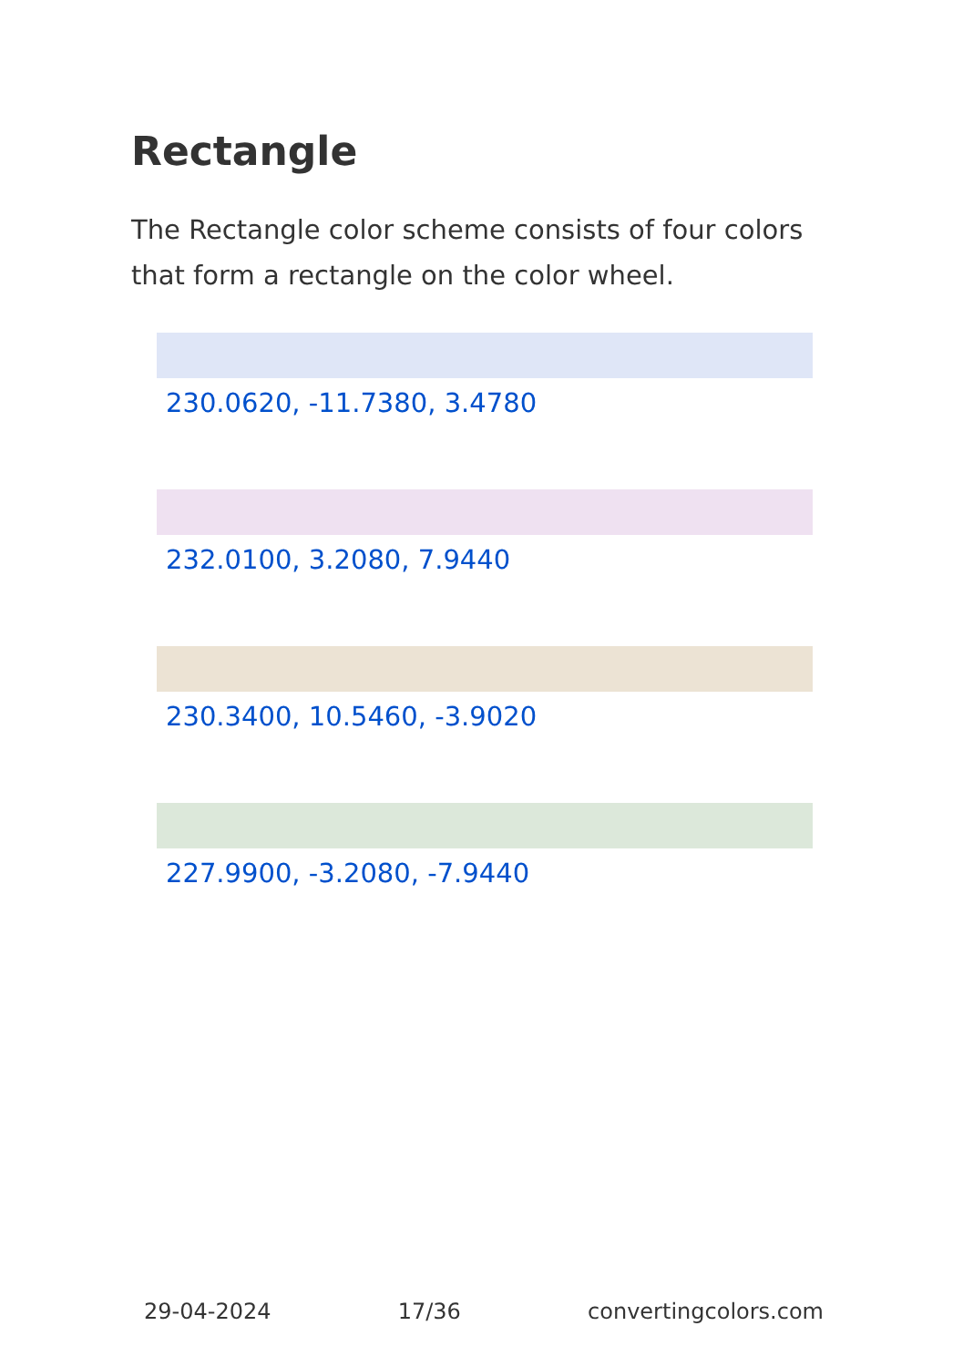Rectangle
The Rectangle color scheme consists of four colors that form a rectangle on the color wheel.
230.0620, -11.7380, 3.4780
232.0100, 3.2080, 7.9440
230.3400, 10.5460, -3.9020
227.9900, -3.2080, -7.9440
29-04-2024 17/36 convertingcolors.com